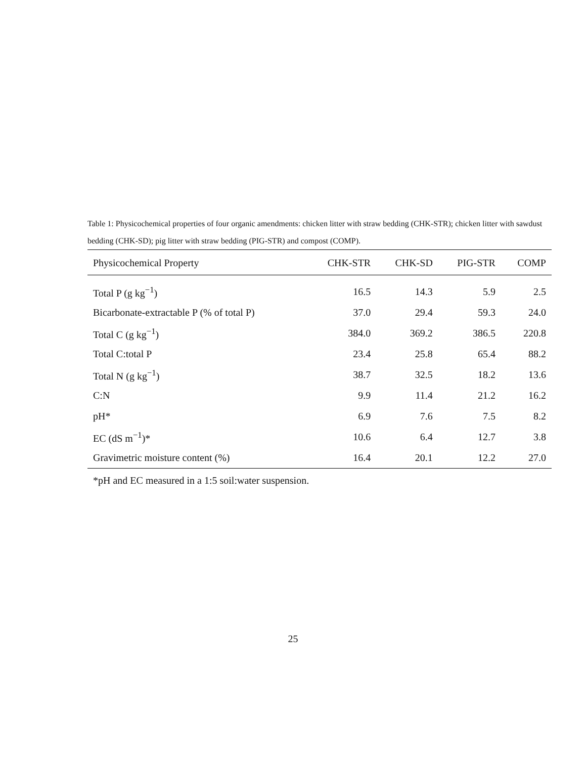Table 1: Physicochemical properties of four organic amendments: chicken litter with straw bedding (CHK-STR); chicken litter with sawdust bedding (CHK-SD); pig litter with straw bedding (PIG-STR) and compost (COMP).
| Physicochemical Property | CHK-STR | CHK-SD | PIG-STR | COMP |
| --- | --- | --- | --- | --- |
| Total P (g kg<sup>−1</sup>) | 16.5 | 14.3 | 5.9 | 2.5 |
| Bicarbonate-extractable P (% of total P) | 37.0 | 29.4 | 59.3 | 24.0 |
| Total C (g kg<sup>−1</sup>) | 384.0 | 369.2 | 386.5 | 220.8 |
| Total C:total P | 23.4 | 25.8 | 65.4 | 88.2 |
| Total N (g kg<sup>−1</sup>) | 38.7 | 32.5 | 18.2 | 13.6 |
| C:N | 9.9 | 11.4 | 21.2 | 16.2 |
| pH* | 6.9 | 7.6 | 7.5 | 8.2 |
| EC (dS m<sup>−1</sup>)* | 10.6 | 6.4 | 12.7 | 3.8 |
| Gravimetric moisture content (%) | 16.4 | 20.1 | 12.2 | 27.0 |
*pH and EC measured in a 1:5 soil:water suspension.
25